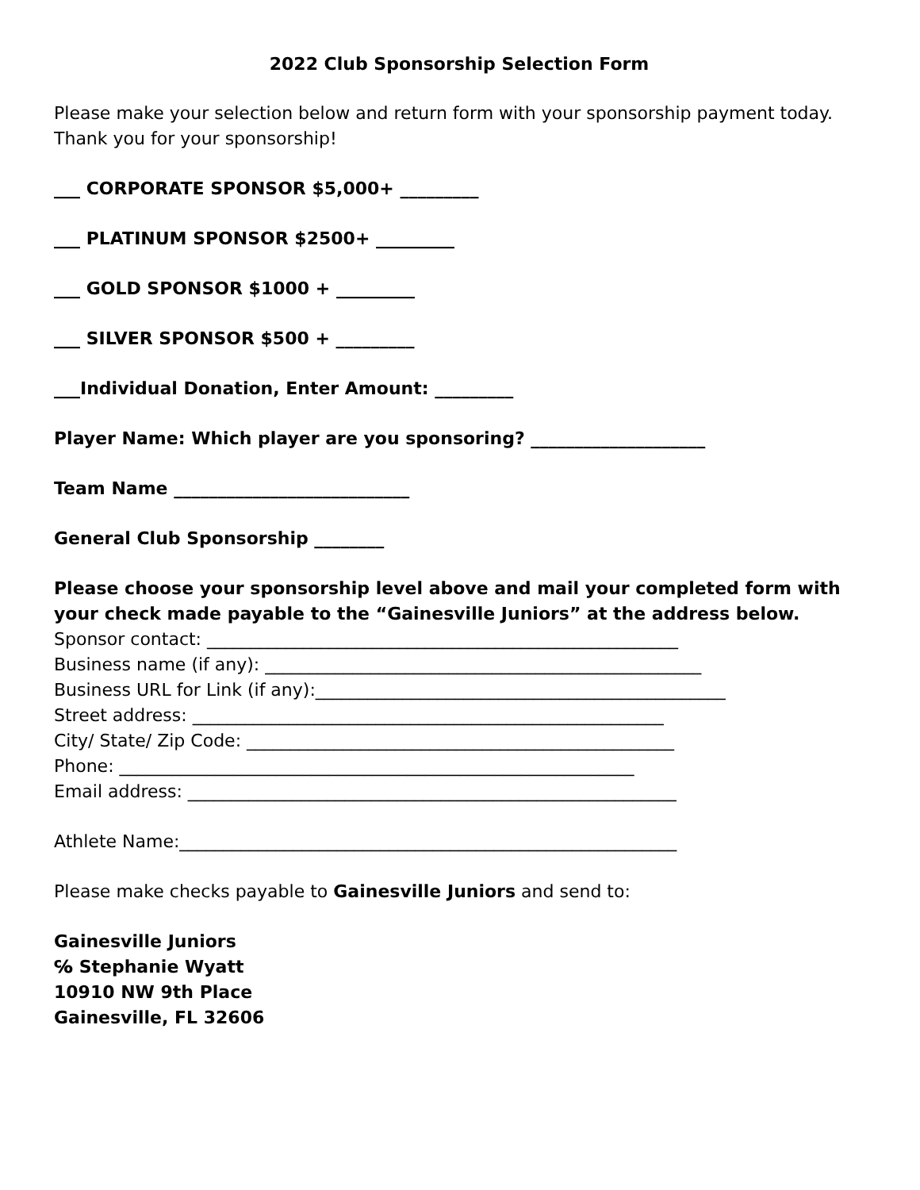2022 Club Sponsorship Selection Form
Please make your selection below and return form with your sponsorship payment today. Thank you for your sponsorship!
___ CORPORATE SPONSOR $5,000+ _________
___ PLATINUM SPONSOR $2500+ _________
___ GOLD SPONSOR $1000 + _________
___ SILVER SPONSOR $500 + _________
___Individual Donation, Enter Amount: _________
Player Name: Which player are you sponsoring? ____________________
Team Name ___________________________
General Club Sponsorship ________
Please choose your sponsorship level above and mail your completed form with your check made payable to the “Gainesville Juniors” at the address below.
Sponsor contact: ______________________________________________________
Business name (if any): __________________________________________________
Business URL for Link (if any):_______________________________________________
Street address: ______________________________________________________
City/ State/ Zip Code: _________________________________________________
Phone: ___________________________________________________________
Email address: ________________________________________________________
Athlete Name:_________________________________________________________
Please make checks payable to Gainesville Juniors and send to:
Gainesville Juniors
℅ Stephanie Wyatt
10910 NW 9th Place
Gainesville, FL 32606